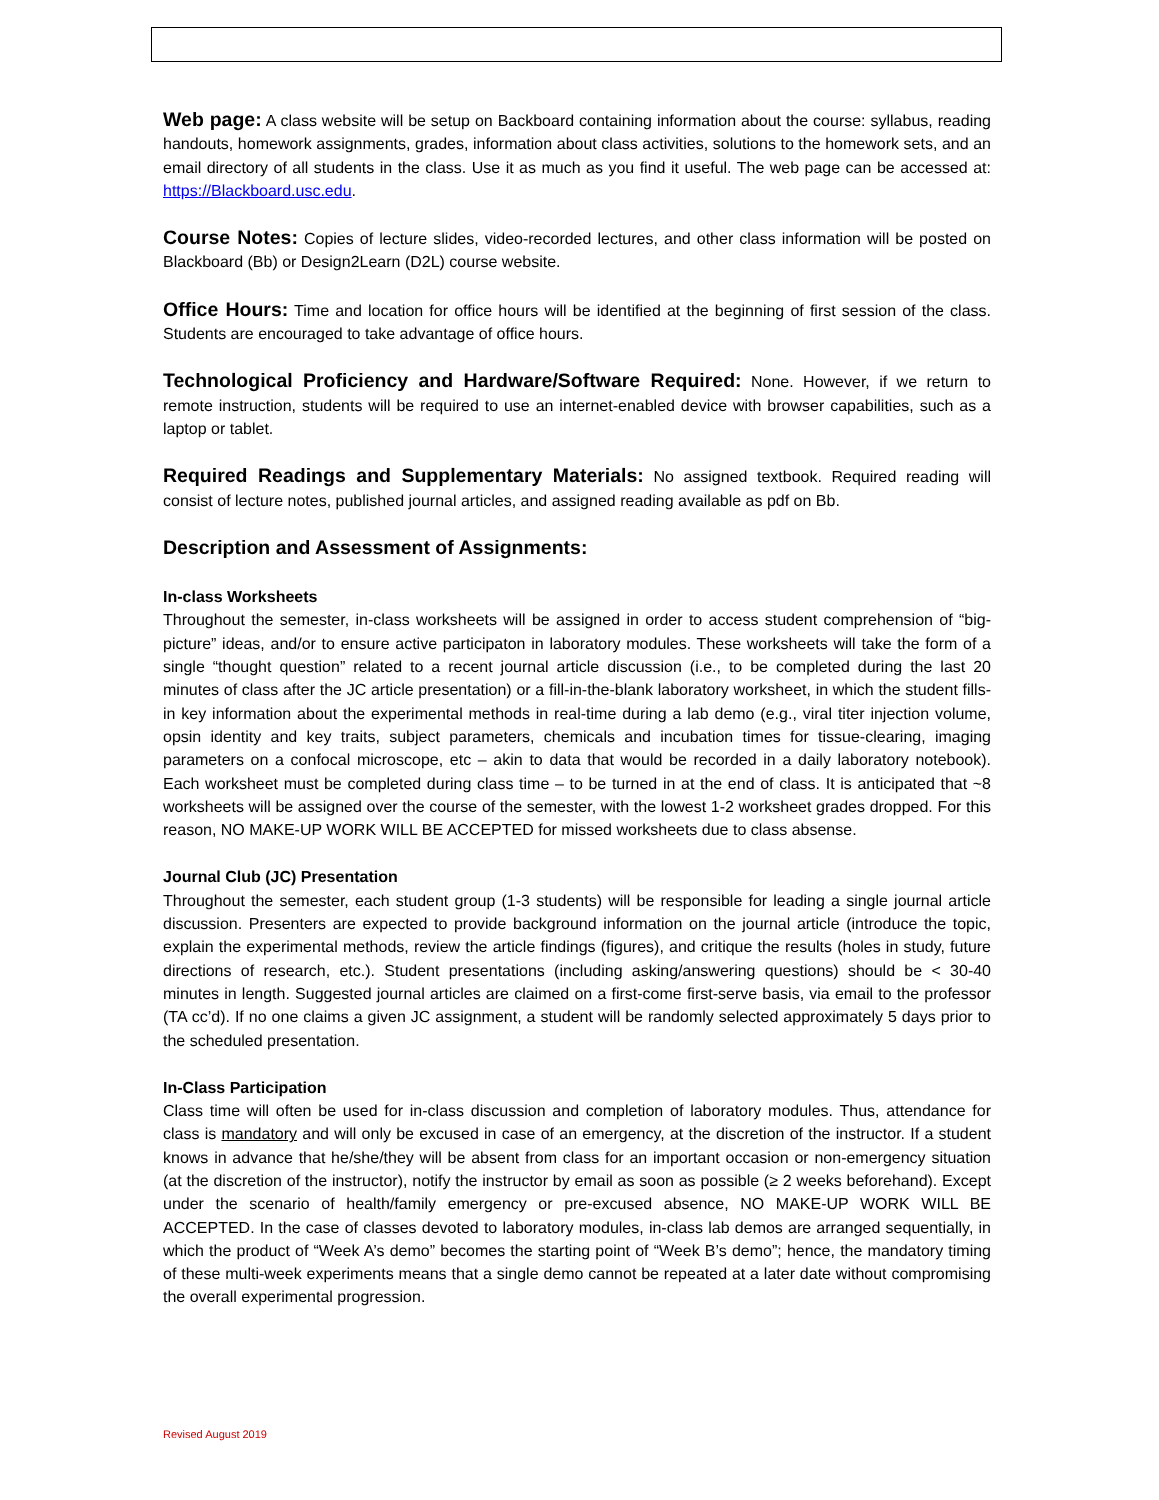Web page: A class website will be setup on Backboard containing information about the course: syllabus, reading handouts, homework assignments, grades, information about class activities, solutions to the homework sets, and an email directory of all students in the class. Use it as much as you find it useful. The web page can be accessed at: https://Blackboard.usc.edu.
Course Notes: Copies of lecture slides, video-recorded lectures, and other class information will be posted on Blackboard (Bb) or Design2Learn (D2L) course website.
Office Hours: Time and location for office hours will be identified at the beginning of first session of the class. Students are encouraged to take advantage of office hours.
Technological Proficiency and Hardware/Software Required: None. However, if we return to remote instruction, students will be required to use an internet-enabled device with browser capabilities, such as a laptop or tablet.
Required Readings and Supplementary Materials: No assigned textbook. Required reading will consist of lecture notes, published journal articles, and assigned reading available as pdf on Bb.
Description and Assessment of Assignments:
In-class Worksheets
Throughout the semester, in-class worksheets will be assigned in order to access student comprehension of “big-picture” ideas, and/or to ensure active participaton in laboratory modules. These worksheets will take the form of a single “thought question” related to a recent journal article discussion (i.e., to be completed during the last 20 minutes of class after the JC article presentation) or a fill-in-the-blank laboratory worksheet, in which the student fills-in key information about the experimental methods in real-time during a lab demo (e.g., viral titer injection volume, opsin identity and key traits, subject parameters, chemicals and incubation times for tissue-clearing, imaging parameters on a confocal microscope, etc – akin to data that would be recorded in a daily laboratory notebook). Each worksheet must be completed during class time – to be turned in at the end of class. It is anticipated that ~8 worksheets will be assigned over the course of the semester, with the lowest 1-2 worksheet grades dropped. For this reason, NO MAKE-UP WORK WILL BE ACCEPTED for missed worksheets due to class absense.
Journal Club (JC) Presentation
Throughout the semester, each student group (1-3 students) will be responsible for leading a single journal article discussion. Presenters are expected to provide background information on the journal article (introduce the topic, explain the experimental methods, review the article findings (figures), and critique the results (holes in study, future directions of research, etc.). Student presentations (including asking/answering questions) should be < 30-40 minutes in length. Suggested journal articles are claimed on a first-come first-serve basis, via email to the professor (TA cc’d). If no one claims a given JC assignment, a student will be randomly selected approximately 5 days prior to the scheduled presentation.
In-Class Participation
Class time will often be used for in-class discussion and completion of laboratory modules. Thus, attendance for class is mandatory and will only be excused in case of an emergency, at the discretion of the instructor. If a student knows in advance that he/she/they will be absent from class for an important occasion or non-emergency situation (at the discretion of the instructor), notify the instructor by email as soon as possible (≥ 2 weeks beforehand). Except under the scenario of health/family emergency or pre-excused absence, NO MAKE-UP WORK WILL BE ACCEPTED. In the case of classes devoted to laboratory modules, in-class lab demos are arranged sequentially, in which the product of “Week A’s demo” becomes the starting point of “Week B’s demo”; hence, the mandatory timing of these multi-week experiments means that a single demo cannot be repeated at a later date without compromising the overall experimental progression.
Revised August 2019